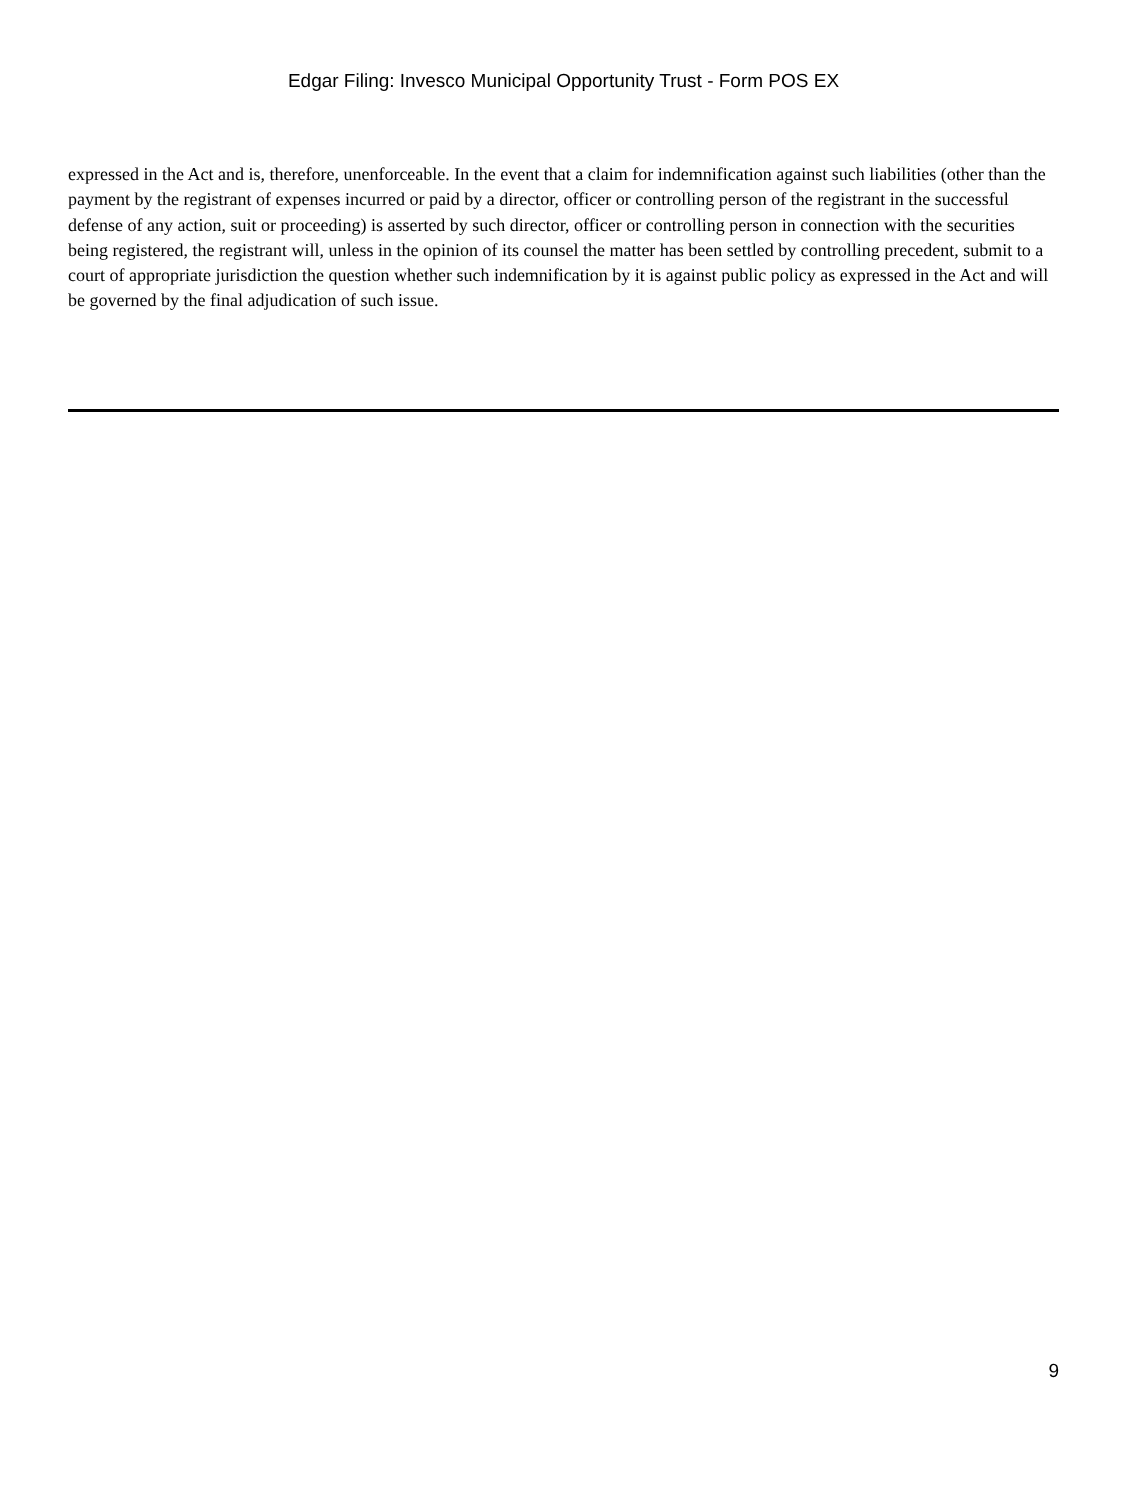Edgar Filing: Invesco Municipal Opportunity Trust - Form POS EX
expressed in the Act and is, therefore, unenforceable. In the event that a claim for indemnification against such liabilities (other than the payment by the registrant of expenses incurred or paid by a director, officer or controlling person of the registrant in the successful defense of any action, suit or proceeding) is asserted by such director, officer or controlling person in connection with the securities being registered, the registrant will, unless in the opinion of its counsel the matter has been settled by controlling precedent, submit to a court of appropriate jurisdiction the question whether such indemnification by it is against public policy as expressed in the Act and will be governed by the final adjudication of such issue.
9